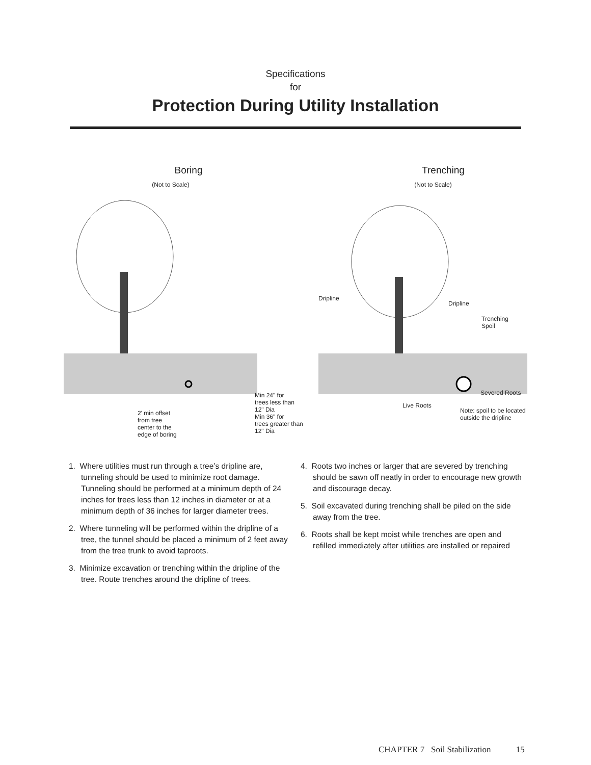Specifications
for
Protection During Utility Installation
Boring
(Not to Scale)
Min 24" for
trees less than
12" Dia
Min 36" for
trees greater than
12" Dia
2' min offset
from tree
center to the
edge of boring
Trenching
(Not to Scale)
Dripline
Dripline
Trenching
Spoil
Severed Roots
Live Roots
Note: spoil to be located
outside the dripline
1. Where utilities must run through a tree’s dripline are, tunneling should be used to minimize root damage. Tunneling should be performed at a minimum depth of 24 inches for trees less than 12 inches in diameter or at a minimum depth of 36 inches for larger diameter trees.
2. Where tunneling will be performed within the dripline of a tree, the tunnel should be placed a minimum of 2 feet away from the tree trunk to avoid taproots.
3. Minimize excavation or trenching within the dripline of the tree. Route trenches around the dripline of trees.
4. Roots two inches or larger that are severed by trenching should be sawn off neatly in order to encourage new growth and discourage decay.
5. Soil excavated during trenching shall be piled on the side away from the tree.
6. Roots shall be kept moist while trenches are open and refilled immediately after utilities are installed or repaired
CHAPTER 7 Soil Stabilization 15